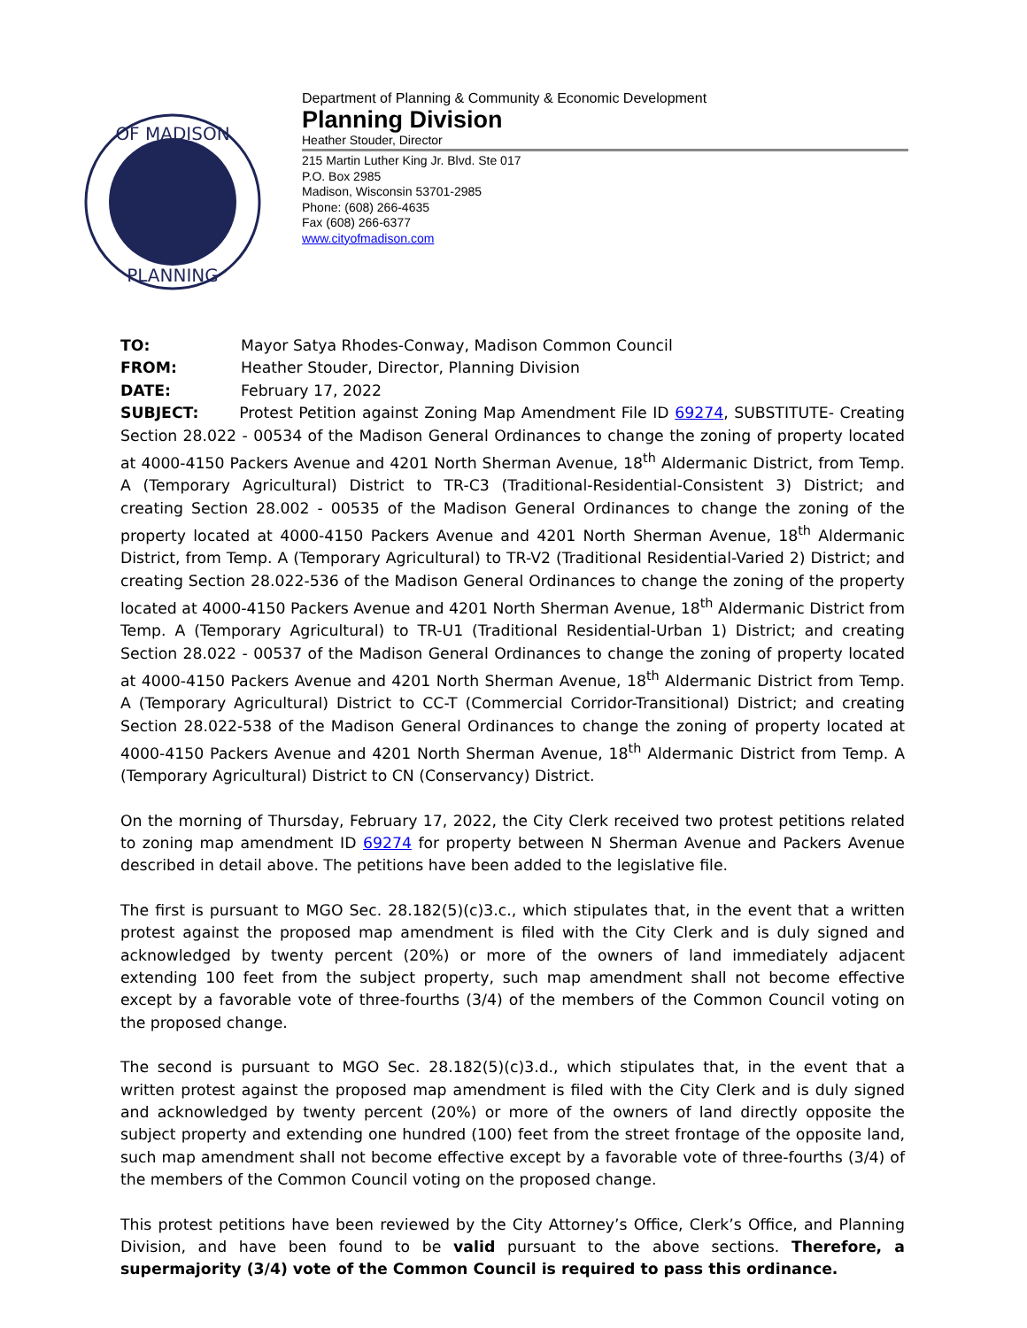OF MADISON
PLANNING
Department of Planning & Community & Economic Development
Planning Division
Heather Stouder, Director
215 Martin Luther King Jr. Blvd. Ste 017
P.O. Box 2985
Madison, Wisconsin 53701-2985
Phone: (608) 266-4635
Fax (608) 266-6377
www.cityofmadison.com
TO: Mayor Satya Rhodes-Conway, Madison Common Council
FROM: Heather Stouder, Director, Planning Division
DATE: February 17, 2022
SUBJECT: Protest Petition against Zoning Map Amendment File ID 69274, SUBSTITUTE- Creating Section 28.022 - 00534 of the Madison General Ordinances to change the zoning of property located at 4000-4150 Packers Avenue and 4201 North Sherman Avenue, 18<sup>th</sup> Aldermanic District, from Temp. A (Temporary Agricultural) District to TR-C3 (Traditional-Residential-Consistent 3) District; and creating Section 28.002 - 00535 of the Madison General Ordinances to change the zoning of the property located at 4000-4150 Packers Avenue and 4201 North Sherman Avenue, 18<sup>th</sup> Aldermanic District, from Temp. A (Temporary Agricultural) to TR-V2 (Traditional Residential-Varied 2) District; and creating Section 28.022-536 of the Madison General Ordinances to change the zoning of the property located at 4000-4150 Packers Avenue and 4201 North Sherman Avenue, 18<sup>th</sup> Aldermanic District from Temp. A (Temporary Agricultural) to TR-U1 (Traditional Residential-Urban 1) District; and creating Section 28.022 - 00537 of the Madison General Ordinances to change the zoning of property located at 4000-4150 Packers Avenue and 4201 North Sherman Avenue, 18<sup>th</sup> Aldermanic District from Temp. A (Temporary Agricultural) District to CC-T (Commercial Corridor-Transitional) District; and creating Section 28.022-538 of the Madison General Ordinances to change the zoning of property located at 4000-4150 Packers Avenue and 4201 North Sherman Avenue, 18<sup>th</sup> Aldermanic District from Temp. A (Temporary Agricultural) District to CN (Conservancy) District.
On the morning of Thursday, February 17, 2022, the City Clerk received two protest petitions related to zoning map amendment ID 69274 for property between N Sherman Avenue and Packers Avenue described in detail above. The petitions have been added to the legislative file.
The first is pursuant to MGO Sec. 28.182(5)(c)3.c., which stipulates that, in the event that a written protest against the proposed map amendment is filed with the City Clerk and is duly signed and acknowledged by twenty percent (20%) or more of the owners of land immediately adjacent extending 100 feet from the subject property, such map amendment shall not become effective except by a favorable vote of three-fourths (3/4) of the members of the Common Council voting on the proposed change.
The second is pursuant to MGO Sec. 28.182(5)(c)3.d., which stipulates that, in the event that a written protest against the proposed map amendment is filed with the City Clerk and is duly signed and acknowledged by twenty percent (20%) or more of the owners of land directly opposite the subject property and extending one hundred (100) feet from the street frontage of the opposite land, such map amendment shall not become effective except by a favorable vote of three-fourths (3/4) of the members of the Common Council voting on the proposed change.
This protest petitions have been reviewed by the City Attorney’s Office, Clerk’s Office, and Planning Division, and have been found to be valid pursuant to the above sections. Therefore, a supermajority (3/4) vote of the Common Council is required to pass this ordinance.